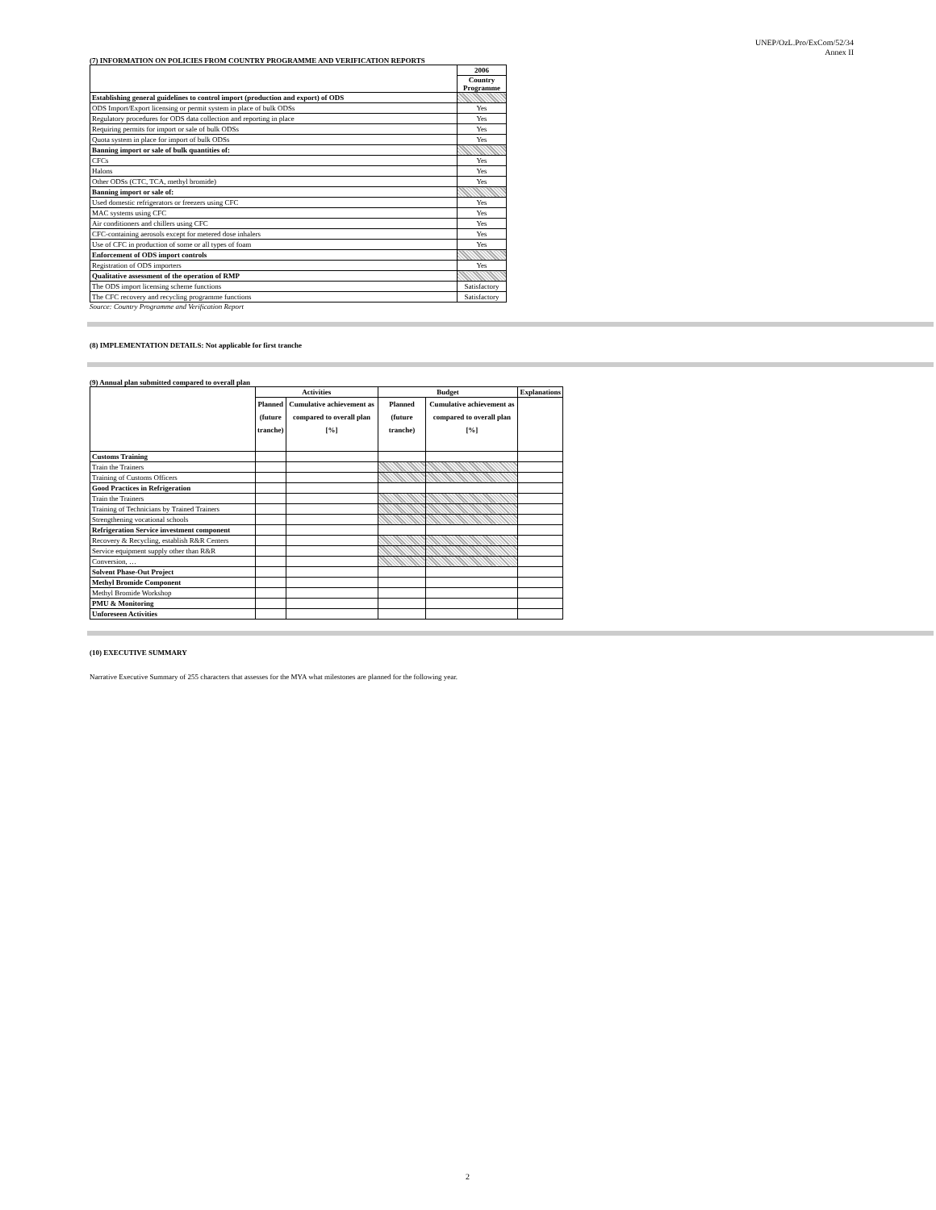UNEP/OzL.Pro/ExCom/52/34
Annex II
(7) INFORMATION ON POLICIES FROM COUNTRY PROGRAMME AND VERIFICATION REPORTS
| | 2006 |
| | Country Programme |
| Establishing general guidelines to control import (production and export) of ODS | |
| ODS Import/Export licensing or permit system in place of bulk ODSs | Yes |
| Regulatory procedures for ODS data collection and reporting in place | Yes |
| Requiring permits for import or sale of bulk ODSs | Yes |
| Quota system in place for import of bulk ODSs | Yes |
| Banning import or sale of bulk quantities of: | |
| CFCs | Yes |
| Halons | Yes |
| Other ODSs (CTC, TCA, methyl bromide) | Yes |
| Banning import or sale of: | |
| Used domestic refrigerators or freezers using CFC | Yes |
| MAC systems using CFC | Yes |
| Air conditioners and chillers using CFC | Yes |
| CFC-containing aerosols except for metered dose inhalers | Yes |
| Use of CFC in production of some or all types of foam | Yes |
| Enforcement of ODS import controls | |
| Registration of ODS importers | Yes |
| Qualitative assessment of the operation of RMP | |
| The ODS import licensing scheme functions | Satisfactory |
| The CFC recovery and recycling programme functions | Satisfactory |
Source: Country Programme and Verification Report
(8) IMPLEMENTATION DETAILS: Not applicable for first tranche
(9) Annual plan submitted compared to overall plan
| | Activities | | Budget | | Explanations |
| | Planned (future tranche) | Cumulative achievement as compared to overall plan [%] | Planned (future tranche) | Cumulative achievement as compared to overall plan [%] | |
| Customs Training | | | | | |
| Train the Trainers | | | | | |
| Training of Customs Officers | | | | | |
| Good Practices in Refrigeration | | | | | |
| Train the Trainers | | | | | |
| Training of Technicians by Trained Trainers | | | | | |
| Strengthening vocational schools | | | | | |
| Refrigeration Service investment component | | | | | |
| Recovery & Recycling, establish R&R Centers | | | | | |
| Service equipment supply other than R&R | | | | | |
| Conversion, … | | | | | |
| Solvent Phase-Out Project | | | | | |
| Methyl Bromide Component | | | | | |
| Methyl Bromide Workshop | | | | | |
| PMU & Monitoring | | | | | |
| Unforeseen Activities | | | | | |
(10) EXECUTIVE SUMMARY
Narrative Executive Summary of 255 characters that assesses for the MYA what milestones are planned for the following year.
2